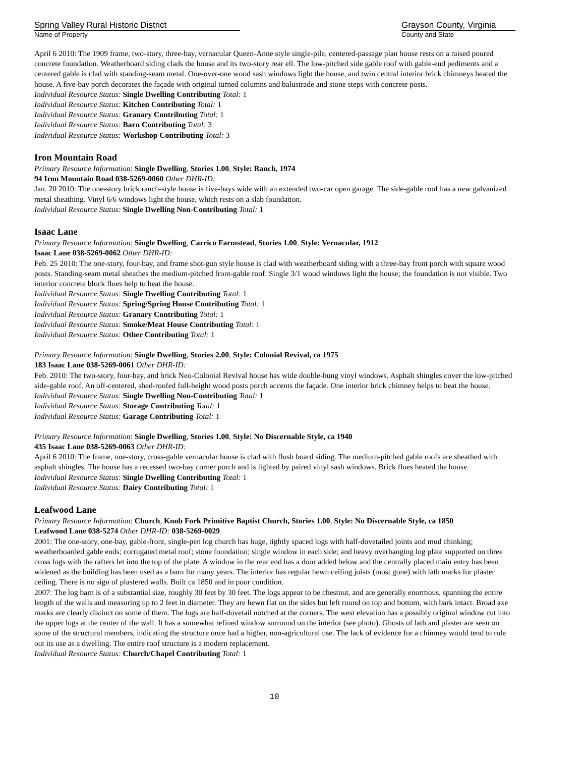Spring Valley Rural Historic District
Name of Property
Grayson County, Virginia
County and State
April 6 2010: The 1909 frame, two-story, three-bay, vernacular Queen-Anne style single-pile, centered-passage plan house rests on a raised poured concrete foundation. Weatherboard siding clads the house and its two-story rear ell. The low-pitched side gable roof with gable-end pediments and a centered gable is clad with standing-seam metal. One-over-one wood sash windows light the house, and twin central interior brick chimneys heated the house. A five-bay porch decorates the façade with original turned columns and balustrade and stone steps with concrete posts.
Individual Resource Status: Single Dwelling Contributing Total: 1
Individual Resource Status: Kitchen Contributing Total: 1
Individual Resource Status: Granary Contributing Total: 1
Individual Resource Status: Barn Contributing Total: 3
Individual Resource Status: Workshop Contributing Total: 3
Iron Mountain Road
Primary Resource Information: Single Dwelling, Stories 1.00, Style: Ranch, 1974
94 Iron Mountain Road 038-5269-0060 Other DHR-ID:
Jan. 20 2010: The one-story brick ranch-style house is five-bays wide with an extended two-car open garage. The side-gable roof has a new galvanized metal sheathing. Vinyl 6/6 windows light the house, which rests on a slab foundation.
Individual Resource Status: Single Dwelling Non-Contributing Total: 1
Isaac Lane
Primary Resource Information: Single Dwelling, Carrico Farmstead, Stories 1.00, Style: Vernacular, 1912
Isaac Lane 038-5269-0062 Other DHR-ID:
Feb. 25 2010: The one-story, four-bay, and frame shot-gun style house is clad with weatherboard siding with a three-bay front porch with square wood posts. Standing-seam metal sheathes the medium-pitched front-gable roof. Single 3/1 wood windows light the house; the foundation is not visible. Two interior concrete block flues help to heat the house.
Individual Resource Status: Single Dwelling Contributing Total: 1
Individual Resource Status: Spring/Spring House Contributing Total: 1
Individual Resource Status: Granary Contributing Total: 1
Individual Resource Status: Smoke/Meat House Contributing Total: 1
Individual Resource Status: Other Contributing Total: 1
Primary Resource Information: Single Dwelling, Stories 2.00, Style: Colonial Revival, ca 1975
183 Isaac Lane 038-5269-0061 Other DHR-ID:
Feb. 2010: The two-story, four-bay, and brick Neo-Colonial Revival house has wide double-hung vinyl windows. Asphalt shingles cover the low-pitched side-gable roof. An off-centered, shed-roofed full-height wood posts porch accents the façade. One interior brick chimney helps to heat the house.
Individual Resource Status: Single Dwelling Non-Contributing Total: 1
Individual Resource Status: Storage Contributing Total: 1
Individual Resource Status: Garage Contributing Total: 1
Primary Resource Information: Single Dwelling, Stories 1.00, Style: No Discernable Style, ca 1940
435 Isaac Lane 038-5269-0063 Other DHR-ID:
April 6 2010: The frame, one-story, cross-gable vernacular house is clad with flush board siding. The medium-pitched gable roofs are sheathed with asphalt shingles. The house has a recessed two-bay corner porch and is lighted by paired vinyl sash windows. Brick flues heated the house.
Individual Resource Status: Single Dwelling Contributing Total: 1
Individual Resource Status: Dairy Contributing Total: 1
Leafwood Lane
Primary Resource Information: Church, Knob Fork Primitive Baptist Church, Stories 1.00, Style: No Discernable Style, ca 1850
Leafwood Lane 038-5274 Other DHR-ID: 038-5269-0029
2001: The one-story, one-bay, gable-front, single-pen log church has huge, tightly spaced logs with half-dovetailed joints and mud chinking; weatherboarded gable ends; corrugated metal roof; stone foundation; single window in each side; and heavy overhanging log plate supported on three cross logs with the rafters let into the top of the plate. A window in the rear end has a door added below and the centrally placed main entry has been widened as the building has been used as a barn for many years. The interior has regular hewn ceiling joists (most gone) with lath marks for plaster ceiling. There is no sign of plastered walls. Built ca 1850 and in poor condition.
2007: The log barn is of a substantial size, roughly 30 feet by 30 feet. The logs appear to be chestnut, and are generally enormous, spanning the entire length of the walls and measuring up to 2 feet in diameter. They are hewn flat on the sides but left round on top and bottom, with bark intact. Broad axe marks are clearly distinct on some of them. The logs are half-dovetail notched at the corners. The west elevation has a possibly original window cut into the upper logs at the center of the wall. It has a somewhat refined window surround on the interior (see photo). Ghosts of lath and plaster are seen on some of the structural members, indicating the structure once had a higher, non-agricultural use. The lack of evidence for a chimney would tend to rule out its use as a dwelling. The entire roof structure is a modern replacement.
Individual Resource Status: Church/Chapel Contributing Total: 1
10